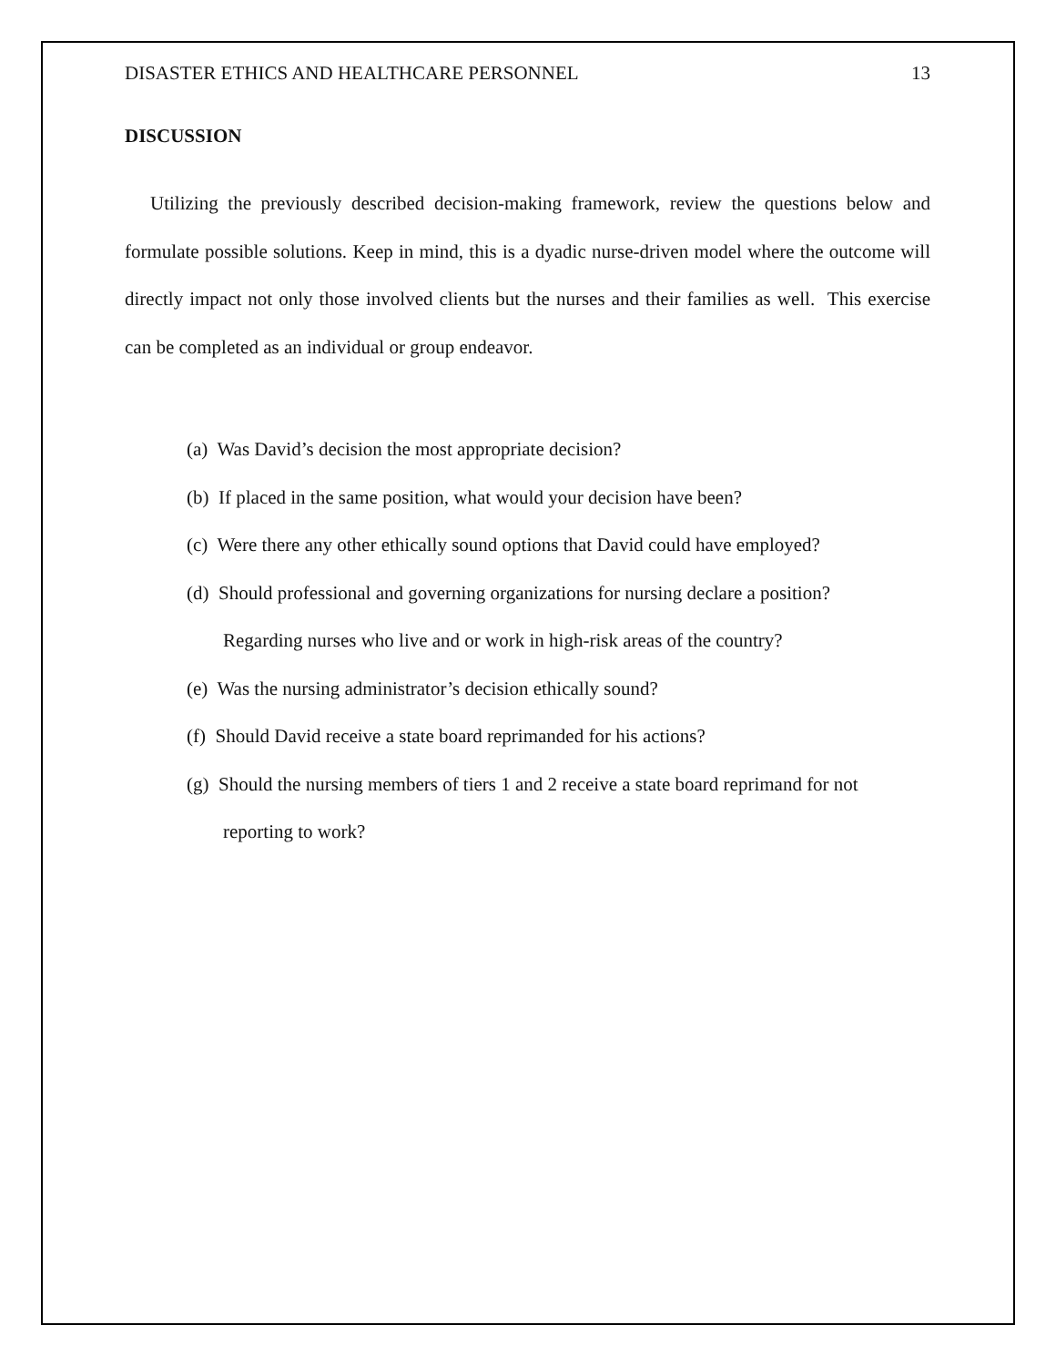DISASTER ETHICS AND HEALTHCARE PERSONNEL 13
DISCUSSION
Utilizing the previously described decision-making framework, review the questions below and formulate possible solutions. Keep in mind, this is a dyadic nurse-driven model where the outcome will directly impact not only those involved clients but the nurses and their families as well. This exercise can be completed as an individual or group endeavor.
(a) Was David’s decision the most appropriate decision?
(b) If placed in the same position, what would your decision have been?
(c) Were there any other ethically sound options that David could have employed?
(d) Should professional and governing organizations for nursing declare a position?
Regarding nurses who live and or work in high-risk areas of the country?
(e) Was the nursing administrator’s decision ethically sound?
(f) Should David receive a state board reprimanded for his actions?
(g) Should the nursing members of tiers 1 and 2 receive a state board reprimand for not
reporting to work?